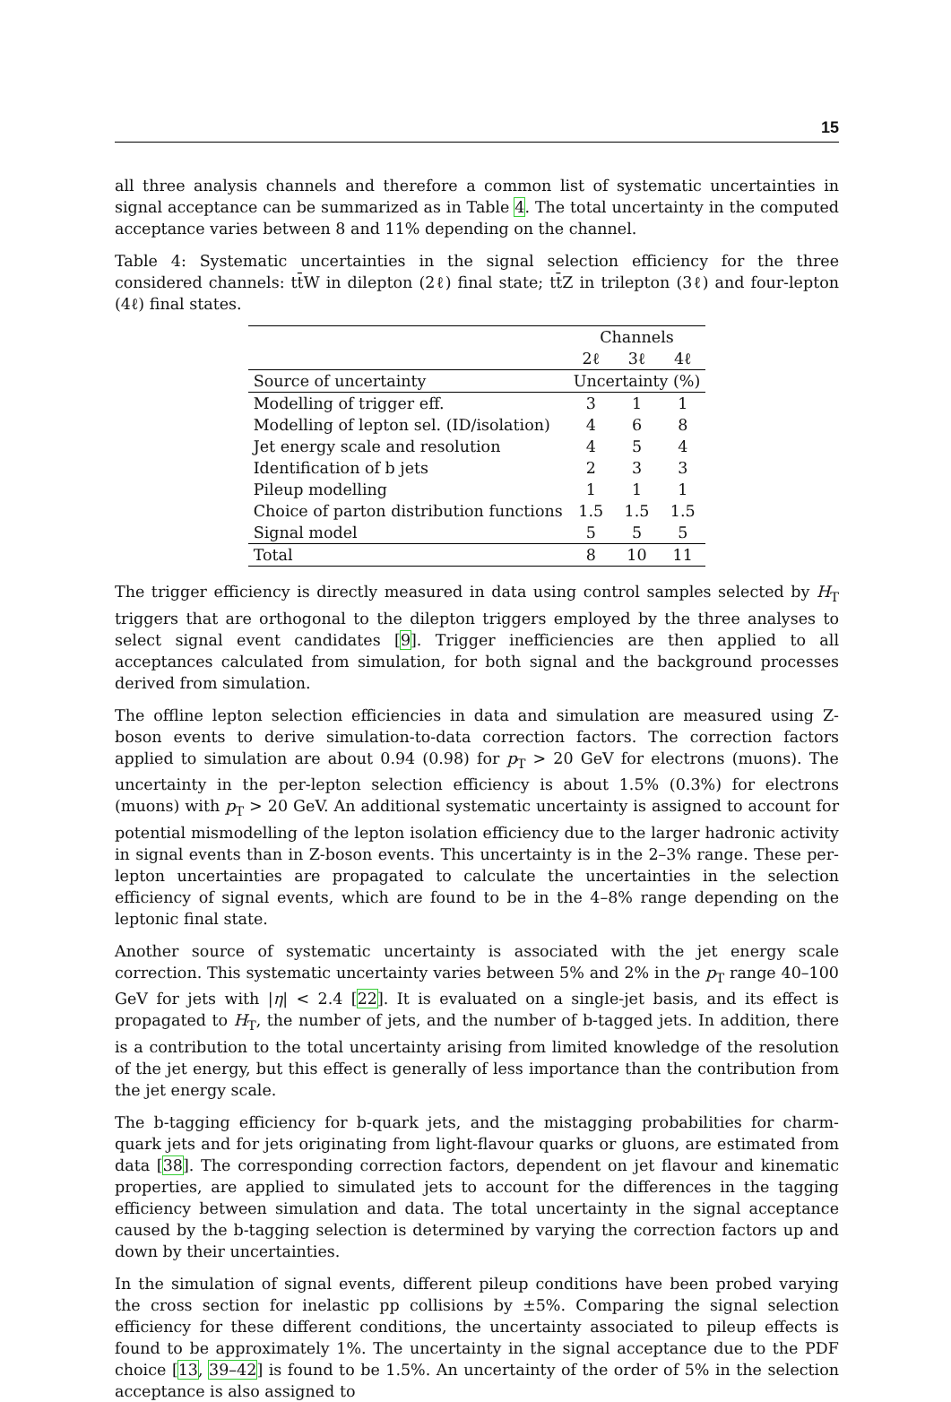15
all three analysis channels and therefore a common list of systematic uncertainties in signal acceptance can be summarized as in Table 4. The total uncertainty in the computed acceptance varies between 8 and 11% depending on the channel.
Table 4: Systematic uncertainties in the signal selection efficiency for the three considered channels: tt̄W in dilepton (2ℓ) final state; tt̄Z in trilepton (3ℓ) and four-lepton (4ℓ) final states.
| | Channels | | |
| --- | --- | --- | --- |
| | 2ℓ | 3ℓ | 4ℓ |
| Source of uncertainty | Uncertainty (%) | | |
| Modelling of trigger eff. | 3 | 1 | 1 |
| Modelling of lepton sel. (ID/isolation) | 4 | 6 | 8 |
| Jet energy scale and resolution | 4 | 5 | 4 |
| Identification of b jets | 2 | 3 | 3 |
| Pileup modelling | 1 | 1 | 1 |
| Choice of parton distribution functions | 1.5 | 1.5 | 1.5 |
| Signal model | 5 | 5 | 5 |
| Total | 8 | 10 | 11 |
The trigger efficiency is directly measured in data using control samples selected by H<sub>T</sub> triggers that are orthogonal to the dilepton triggers employed by the three analyses to select signal event candidates [9]. Trigger inefficiencies are then applied to all acceptances calculated from simulation, for both signal and the background processes derived from simulation.
The offline lepton selection efficiencies in data and simulation are measured using Z-boson events to derive simulation-to-data correction factors. The correction factors applied to simulation are about 0.94 (0.98) for p<sub>T</sub> > 20 GeV for electrons (muons). The uncertainty in the per-lepton selection efficiency is about 1.5% (0.3%) for electrons (muons) with p<sub>T</sub> > 20 GeV. An additional systematic uncertainty is assigned to account for potential mismodelling of the lepton isolation efficiency due to the larger hadronic activity in signal events than in Z-boson events. This uncertainty is in the 2–3% range. These per-lepton uncertainties are propagated to calculate the uncertainties in the selection efficiency of signal events, which are found to be in the 4–8% range depending on the leptonic final state.
Another source of systematic uncertainty is associated with the jet energy scale correction. This systematic uncertainty varies between 5% and 2% in the p<sub>T</sub> range 40–100 GeV for jets with |η| < 2.4 [22]. It is evaluated on a single-jet basis, and its effect is propagated to H<sub>T</sub>, the number of jets, and the number of b-tagged jets. In addition, there is a contribution to the total uncertainty arising from limited knowledge of the resolution of the jet energy, but this effect is generally of less importance than the contribution from the jet energy scale.
The b-tagging efficiency for b-quark jets, and the mistagging probabilities for charm-quark jets and for jets originating from light-flavour quarks or gluons, are estimated from data [38]. The corresponding correction factors, dependent on jet flavour and kinematic properties, are applied to simulated jets to account for the differences in the tagging efficiency between simulation and data. The total uncertainty in the signal acceptance caused by the b-tagging selection is determined by varying the correction factors up and down by their uncertainties.
In the simulation of signal events, different pileup conditions have been probed varying the cross section for inelastic pp collisions by ±5%. Comparing the signal selection efficiency for these different conditions, the uncertainty associated to pileup effects is found to be approximately 1%. The uncertainty in the signal acceptance due to the PDF choice [13, 39–42] is found to be 1.5%. An uncertainty of the order of 5% in the selection acceptance is also assigned to